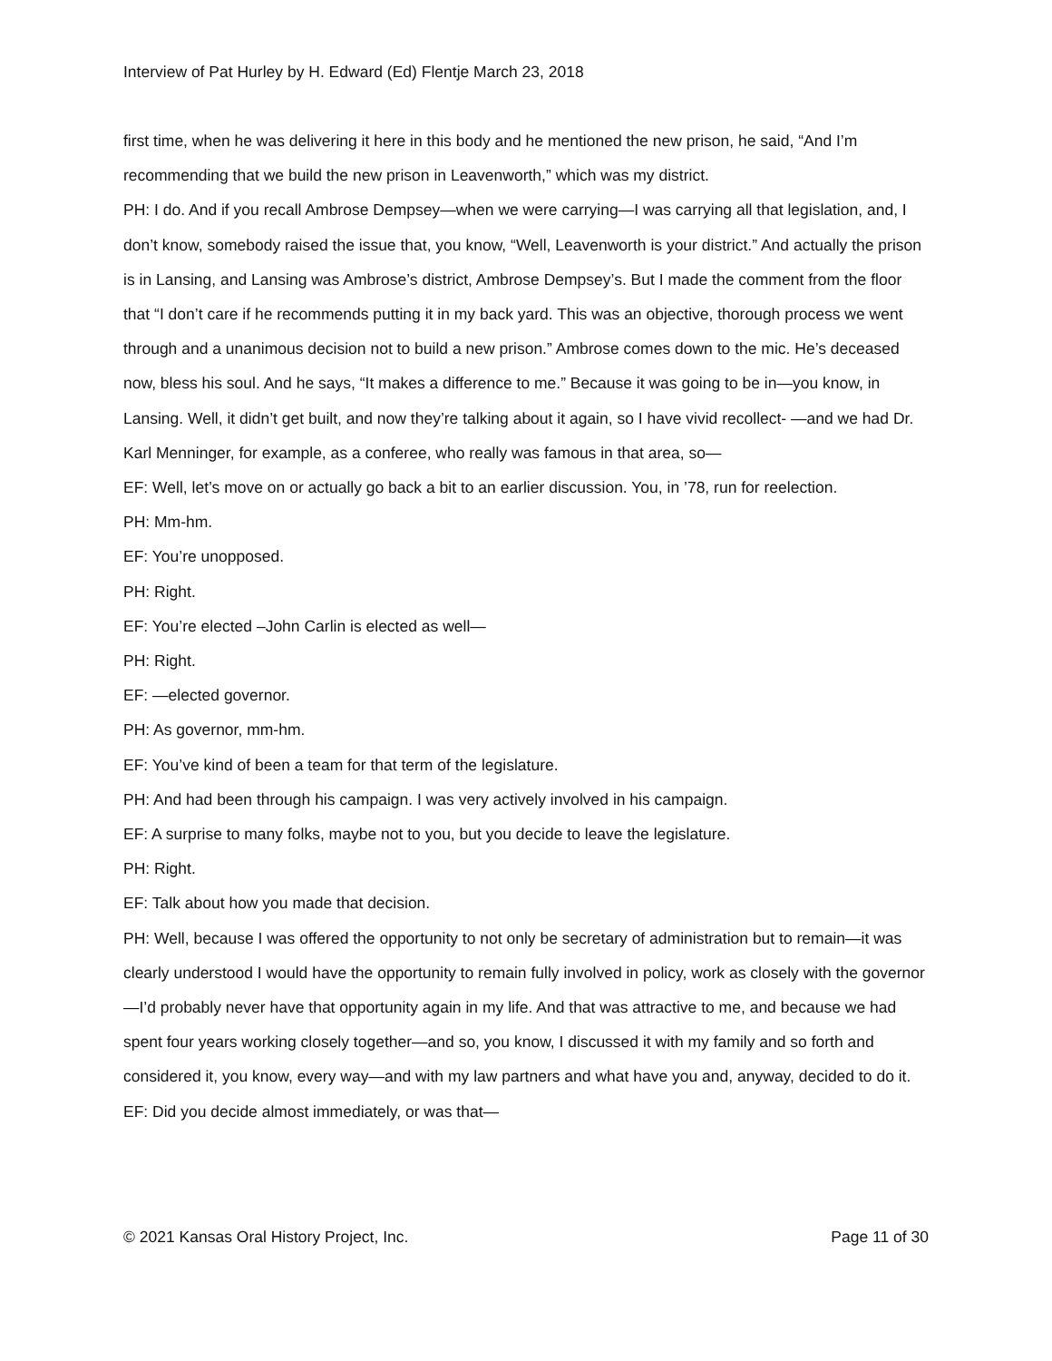Interview of Pat Hurley by H. Edward (Ed) Flentje March 23, 2018
first time, when he was delivering it here in this body and he mentioned the new prison, he said, “And I’m recommending that we build the new prison in Leavenworth,” which was my district.
PH: I do. And if you recall Ambrose Dempsey—when we were carrying—I was carrying all that legislation, and, I don’t know, somebody raised the issue that, you know, “Well, Leavenworth is your district.” And actually the prison is in Lansing, and Lansing was Ambrose’s district, Ambrose Dempsey’s. But I made the comment from the floor that “I don’t care if he recommends putting it in my back yard. This was an objective, thorough process we went through and a unanimous decision not to build a new prison.” Ambrose comes down to the mic. He’s deceased now, bless his soul. And he says, “It makes a difference to me.” Because it was going to be in—you know, in Lansing. Well, it didn’t get built, and now they’re talking about it again, so I have vivid recollect- —and we had Dr. Karl Menninger, for example, as a conferee, who really was famous in that area, so—
EF: Well, let’s move on or actually go back a bit to an earlier discussion. You, in ’78, run for reelection.
PH: Mm-hm.
EF: You’re unopposed.
PH: Right.
EF: You’re elected –John Carlin is elected as well—
PH: Right.
EF: —elected governor.
PH: As governor, mm-hm.
EF: You’ve kind of been a team for that term of the legislature.
PH: And had been through his campaign. I was very actively involved in his campaign.
EF: A surprise to many folks, maybe not to you, but you decide to leave the legislature.
PH: Right.
EF: Talk about how you made that decision.
PH: Well, because I was offered the opportunity to not only be secretary of administration but to remain—it was clearly understood I would have the opportunity to remain fully involved in policy, work as closely with the governor—I’d probably never have that opportunity again in my life. And that was attractive to me, and because we had spent four years working closely together—and so, you know, I discussed it with my family and so forth and considered it, you know, every way—and with my law partners and what have you and, anyway, decided to do it.
EF: Did you decide almost immediately, or was that—
© 2021 Kansas Oral History Project, Inc. Page 11 of 30